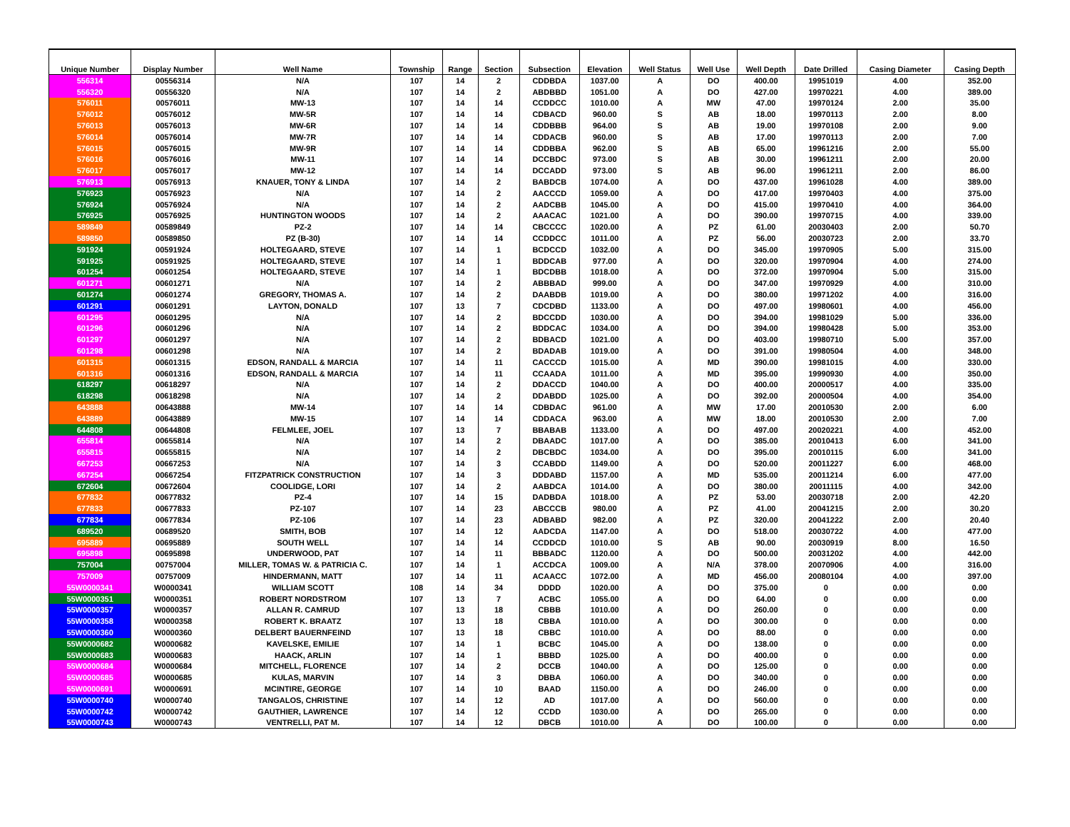| Unique Number | Display Number | Well Name | Township | Range | Section | Subsection | Elevation | Well Status | Well Use | Well Depth | Date Drilled | Casing Diameter | Casing Depth |
| --- | --- | --- | --- | --- | --- | --- | --- | --- | --- | --- | --- | --- | --- |
| 556314 | 00556314 | N/A | 107 | 14 | 2 | CDDBDA | 1037.00 | A | DO | 400.00 | 19951019 | 4.00 | 352.00 |
| 556320 | 00556320 | N/A | 107 | 14 | 2 | ABDBBD | 1051.00 | A | DO | 427.00 | 19970221 | 4.00 | 389.00 |
| 576011 | 00576011 | MW-13 | 107 | 14 | 14 | CCDDCC | 1010.00 | A | MW | 47.00 | 19970124 | 2.00 | 35.00 |
| 576012 | 00576012 | MW-5R | 107 | 14 | 14 | CDBACD | 960.00 | S | AB | 18.00 | 19970113 | 2.00 | 8.00 |
| 576013 | 00576013 | MW-6R | 107 | 14 | 14 | CDDBBB | 964.00 | S | AB | 19.00 | 19970108 | 2.00 | 9.00 |
| 576014 | 00576014 | MW-7R | 107 | 14 | 14 | CDDACB | 960.00 | S | AB | 17.00 | 19970113 | 2.00 | 7.00 |
| 576015 | 00576015 | MW-9R | 107 | 14 | 14 | CDDBBA | 962.00 | S | AB | 65.00 | 19961216 | 2.00 | 55.00 |
| 576016 | 00576016 | MW-11 | 107 | 14 | 14 | DCCBDC | 973.00 | S | AB | 30.00 | 19961211 | 2.00 | 20.00 |
| 576017 | 00576017 | MW-12 | 107 | 14 | 14 | DCCADD | 973.00 | S | AB | 96.00 | 19961211 | 2.00 | 86.00 |
| 576913 | 00576913 | KNAUER, TONY & LINDA | 107 | 14 | 2 | BABDCB | 1074.00 | A | DO | 437.00 | 19961028 | 4.00 | 389.00 |
| 576923 | 00576923 | N/A | 107 | 14 | 2 | AACCCD | 1059.00 | A | DO | 417.00 | 19970403 | 4.00 | 375.00 |
| 576924 | 00576924 | N/A | 107 | 14 | 2 | AADCBB | 1045.00 | A | DO | 415.00 | 19970410 | 4.00 | 364.00 |
| 576925 | 00576925 | HUNTINGTON WOODS | 107 | 14 | 2 | AAACAC | 1021.00 | A | DO | 390.00 | 19970715 | 4.00 | 339.00 |
| 589849 | 00589849 | PZ-2 | 107 | 14 | 14 | CBCCCC | 1020.00 | A | PZ | 61.00 | 20030403 | 2.00 | 50.70 |
| 589850 | 00589850 | PZ (B-30) | 107 | 14 | 14 | CCDDCC | 1011.00 | A | PZ | 56.00 | 20030723 | 2.00 | 33.70 |
| 591924 | 00591924 | HOLTEGAARD, STEVE | 107 | 14 | 1 | BCDCCD | 1032.00 | A | DO | 345.00 | 19970905 | 5.00 | 315.00 |
| 591925 | 00591925 | HOLTEGAARD, STEVE | 107 | 14 | 1 | BDDCAB | 977.00 | A | DO | 320.00 | 19970904 | 4.00 | 274.00 |
| 601254 | 00601254 | HOLTEGAARD, STEVE | 107 | 14 | 1 | BDCDBB | 1018.00 | A | DO | 372.00 | 19970904 | 5.00 | 315.00 |
| 601271 | 00601271 | N/A | 107 | 14 | 2 | ABBBAD | 999.00 | A | DO | 347.00 | 19970929 | 4.00 | 310.00 |
| 601274 | 00601274 | GREGORY, THOMAS A. | 107 | 14 | 2 | DAABDB | 1019.00 | A | DO | 380.00 | 19971202 | 4.00 | 316.00 |
| 601291 | 00601291 | LAYTON, DONALD | 107 | 13 | 7 | CDCDBD | 1133.00 | A | DO | 497.00 | 19980601 | 4.00 | 456.00 |
| 601295 | 00601295 | N/A | 107 | 14 | 2 | BDCCDD | 1030.00 | A | DO | 394.00 | 19981029 | 5.00 | 336.00 |
| 601296 | 00601296 | N/A | 107 | 14 | 2 | BDDCAC | 1034.00 | A | DO | 394.00 | 19980428 | 5.00 | 353.00 |
| 601297 | 00601297 | N/A | 107 | 14 | 2 | BDBACD | 1021.00 | A | DO | 403.00 | 19980710 | 5.00 | 357.00 |
| 601298 | 00601298 | N/A | 107 | 14 | 2 | BDADAB | 1019.00 | A | DO | 391.00 | 19980504 | 4.00 | 348.00 |
| 601315 | 00601315 | EDSON, RANDALL & MARCIA | 107 | 14 | 11 | CACCCD | 1015.00 | A | MD | 390.00 | 19981015 | 4.00 | 330.00 |
| 601316 | 00601316 | EDSON, RANDALL & MARCIA | 107 | 14 | 11 | CCAADA | 1011.00 | A | MD | 395.00 | 19990930 | 4.00 | 350.00 |
| 618297 | 00618297 | N/A | 107 | 14 | 2 | DDACCD | 1040.00 | A | DO | 400.00 | 20000517 | 4.00 | 335.00 |
| 618298 | 00618298 | N/A | 107 | 14 | 2 | DDABDD | 1025.00 | A | DO | 392.00 | 20000504 | 4.00 | 354.00 |
| 643888 | 00643888 | MW-14 | 107 | 14 | 14 | CDBDAC | 961.00 | A | MW | 17.00 | 20010530 | 2.00 | 6.00 |
| 643889 | 00643889 | MW-15 | 107 | 14 | 14 | CDDACA | 963.00 | A | MW | 18.00 | 20010530 | 2.00 | 7.00 |
| 644808 | 00644808 | FELMLEE, JOEL | 107 | 13 | 7 | BBABAB | 1133.00 | A | DO | 497.00 | 20020221 | 4.00 | 452.00 |
| 655814 | 00655814 | N/A | 107 | 14 | 2 | DBAADC | 1017.00 | A | DO | 385.00 | 20010413 | 6.00 | 341.00 |
| 655815 | 00655815 | N/A | 107 | 14 | 2 | DBCBDC | 1034.00 | A | DO | 395.00 | 20010115 | 6.00 | 341.00 |
| 667253 | 00667253 | N/A | 107 | 14 | 3 | CCABDD | 1149.00 | A | DO | 520.00 | 20011227 | 6.00 | 468.00 |
| 667254 | 00667254 | FITZPATRICK CONSTRUCTION | 107 | 14 | 3 | DDDABD | 1157.00 | A | MD | 535.00 | 20011214 | 6.00 | 477.00 |
| 672604 | 00672604 | COOLIDGE, LORI | 107 | 14 | 2 | AABDCA | 1014.00 | A | DO | 380.00 | 20011115 | 4.00 | 342.00 |
| 677832 | 00677832 | PZ-4 | 107 | 14 | 15 | DADBDA | 1018.00 | A | PZ | 53.00 | 20030718 | 2.00 | 42.20 |
| 677833 | 00677833 | PZ-107 | 107 | 14 | 23 | ABCCCB | 980.00 | A | PZ | 41.00 | 20041215 | 2.00 | 30.20 |
| 677834 | 00677834 | PZ-106 | 107 | 14 | 23 | ADBABD | 982.00 | A | PZ | 320.00 | 20041222 | 2.00 | 20.40 |
| 689520 | 00689520 | SMITH, BOB | 107 | 14 | 12 | AADCDA | 1147.00 | A | DO | 518.00 | 20030722 | 4.00 | 477.00 |
| 695889 | 00695889 | SOUTH WELL | 107 | 14 | 14 | CCDDCD | 1010.00 | S | AB | 90.00 | 20030919 | 8.00 | 16.50 |
| 695898 | 00695898 | UNDERWOOD, PAT | 107 | 14 | 11 | BBBADC | 1120.00 | A | DO | 500.00 | 20031202 | 4.00 | 442.00 |
| 757004 | 00757004 | MILLER, TOMAS W. & PATRICIA C. | 107 | 14 | 1 | ACCDCA | 1009.00 | A | N/A | 378.00 | 20070906 | 4.00 | 316.00 |
| 757009 | 00757009 | HINDERMANN, MATT | 107 | 14 | 11 | ACAACC | 1072.00 | A | MD | 456.00 | 20080104 | 4.00 | 397.00 |
| 55W0000341 | W0000341 | WILLIAM SCOTT | 108 | 14 | 34 | DDDD | 1020.00 | A | DO | 375.00 | 0 | 0.00 | 0.00 |
| 55W0000351 | W0000351 | ROBERT NORDSTROM | 107 | 13 | 7 | ACBC | 1055.00 | A | DO | 64.00 | 0 | 0.00 | 0.00 |
| 55W0000357 | W0000357 | ALLAN R. CAMRUD | 107 | 13 | 18 | CBBB | 1010.00 | A | DO | 260.00 | 0 | 0.00 | 0.00 |
| 55W0000358 | W0000358 | ROBERT K. BRAATZ | 107 | 13 | 18 | CBBA | 1010.00 | A | DO | 300.00 | 0 | 0.00 | 0.00 |
| 55W0000360 | W0000360 | DELBERT BAUERNFEIND | 107 | 13 | 18 | CBBC | 1010.00 | A | DO | 88.00 | 0 | 0.00 | 0.00 |
| 55W0000682 | W0000682 | KAVELSKE, EMILIE | 107 | 14 | 1 | BCBC | 1045.00 | A | DO | 138.00 | 0 | 0.00 | 0.00 |
| 55W0000683 | W0000683 | HAACK, ARLIN | 107 | 14 | 1 | BBBD | 1025.00 | A | DO | 400.00 | 0 | 0.00 | 0.00 |
| 55W0000684 | W0000684 | MITCHELL, FLORENCE | 107 | 14 | 2 | DCCB | 1040.00 | A | DO | 125.00 | 0 | 0.00 | 0.00 |
| 55W0000685 | W0000685 | KULAS, MARVIN | 107 | 14 | 3 | DBBA | 1060.00 | A | DO | 340.00 | 0 | 0.00 | 0.00 |
| 55W0000691 | W0000691 | MCINTIRE, GEORGE | 107 | 14 | 10 | BAAD | 1150.00 | A | DO | 246.00 | 0 | 0.00 | 0.00 |
| 55W0000740 | W0000740 | TANGALOS, CHRISTINE | 107 | 14 | 12 | AD | 1017.00 | A | DO | 560.00 | 0 | 0.00 | 0.00 |
| 55W0000742 | W0000742 | GAUTHIER, LAWRENCE | 107 | 14 | 12 | CCDD | 1030.00 | A | DO | 265.00 | 0 | 0.00 | 0.00 |
| 55W0000743 | W0000743 | VENTRELLI, PAT M. | 107 | 14 | 12 | DBCB | 1010.00 | A | DO | 100.00 | 0 | 0.00 | 0.00 |